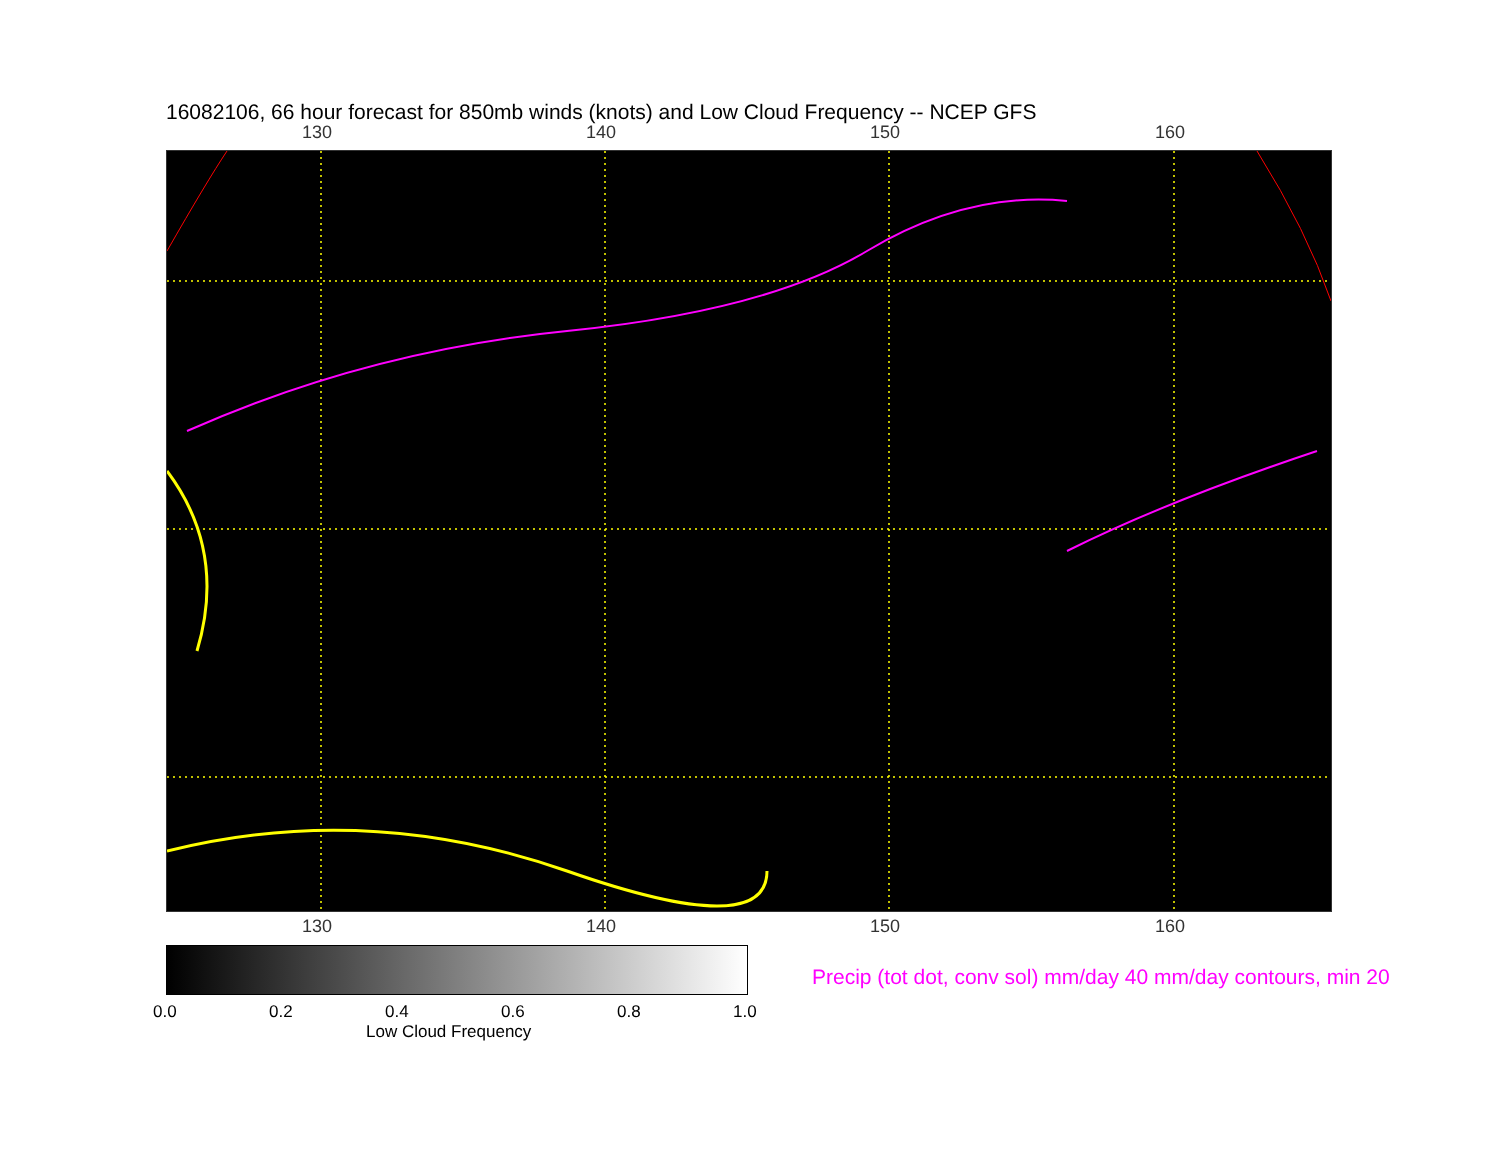16082106, 66 hour forecast for 850mb winds (knots) and Low Cloud Frequency -- NCEP GFS
130 140 150 160
130 140 150 160
0.0 0.2 0.4 0.6 0.8 1.0
Low Cloud Frequency
Precip (tot dot, conv sol) mm/day 40 mm/day contours, min 20